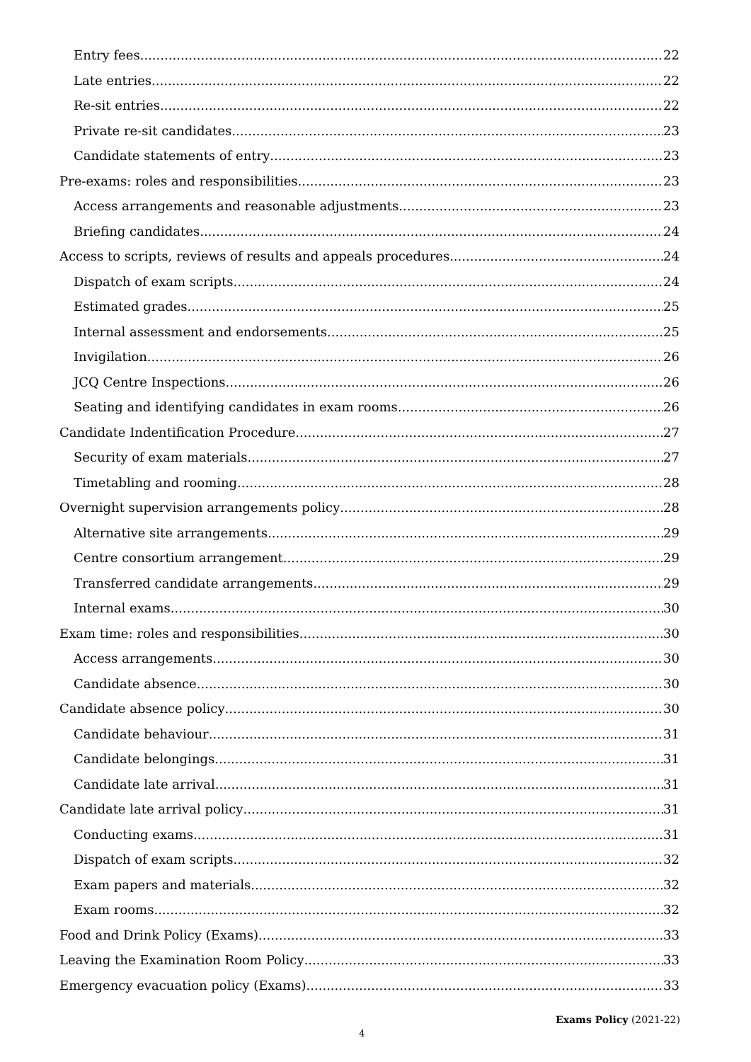Entry fees 22
Late entries 22
Re-sit entries 22
Private re-sit candidates 23
Candidate statements of entry 23
Pre-exams: roles and responsibilities 23
Access arrangements and reasonable adjustments 23
Briefing candidates 24
Access to scripts, reviews of results and appeals procedures 24
Dispatch of exam scripts 24
Estimated grades 25
Internal assessment and endorsements 25
Invigilation 26
JCQ Centre Inspections 26
Seating and identifying candidates in exam rooms 26
Candidate Indentification Procedure 27
Security of exam materials 27
Timetabling and rooming 28
Overnight supervision arrangements policy 28
Alternative site arrangements 29
Centre consortium arrangement 29
Transferred candidate arrangements 29
Internal exams 30
Exam time: roles and responsibilities 30
Access arrangements 30
Candidate absence 30
Candidate absence policy 30
Candidate behaviour 31
Candidate belongings 31
Candidate late arrival 31
Candidate late arrival policy 31
Conducting exams 31
Dispatch of exam scripts 32
Exam papers and materials 32
Exam rooms 32
Food and Drink Policy (Exams) 33
Leaving the Examination Room Policy 33
Emergency evacuation policy (Exams) 33
Exams Policy (2021-22)
4